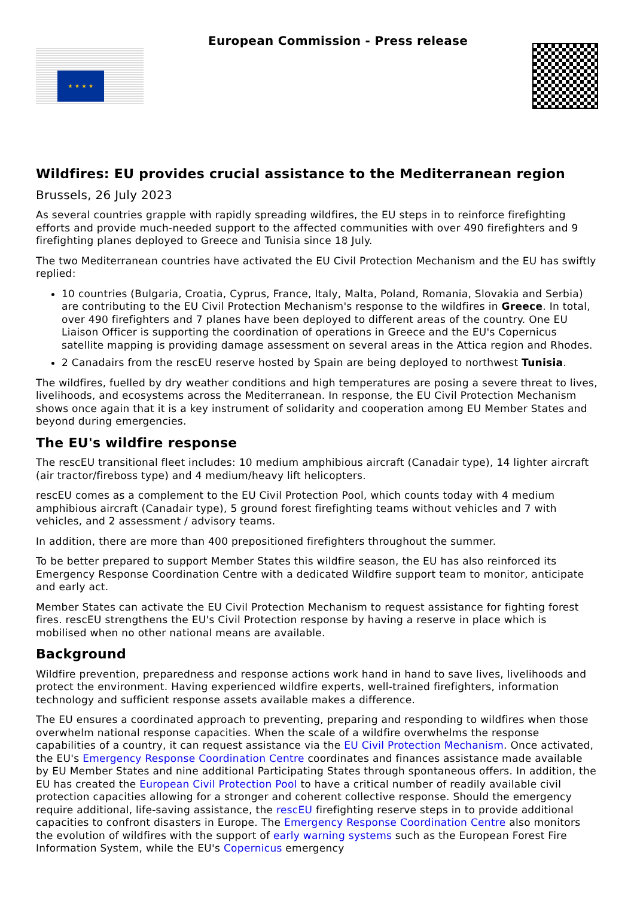★ ★ ★ ★
European Commission - Press release
Wildfires: EU provides crucial assistance to the Mediterranean region
Brussels, 26 July 2023
As several countries grapple with rapidly spreading wildfires, the EU steps in to reinforce firefighting efforts and provide much-needed support to the affected communities with over 490 firefighters and 9 firefighting planes deployed to Greece and Tunisia since 18 July.
The two Mediterranean countries have activated the EU Civil Protection Mechanism and the EU has swiftly replied:
10 countries (Bulgaria, Croatia, Cyprus, France, Italy, Malta, Poland, Romania, Slovakia and Serbia) are contributing to the EU Civil Protection Mechanism's response to the wildfires in Greece. In total, over 490 firefighters and 7 planes have been deployed to different areas of the country. One EU Liaison Officer is supporting the coordination of operations in Greece and the EU's Copernicus satellite mapping is providing damage assessment on several areas in the Attica region and Rhodes.
2 Canadairs from the rescEU reserve hosted by Spain are being deployed to northwest Tunisia.
The wildfires, fuelled by dry weather conditions and high temperatures are posing a severe threat to lives, livelihoods, and ecosystems across the Mediterranean. In response, the EU Civil Protection Mechanism shows once again that it is a key instrument of solidarity and cooperation among EU Member States and beyond during emergencies.
The EU's wildfire response
The rescEU transitional fleet includes: 10 medium amphibious aircraft (Canadair type), 14 lighter aircraft (air tractor/fireboss type) and 4 medium/heavy lift helicopters.
rescEU comes as a complement to the EU Civil Protection Pool, which counts today with 4 medium amphibious aircraft (Canadair type), 5 ground forest firefighting teams without vehicles and 7 with vehicles, and 2 assessment / advisory teams.
In addition, there are more than 400 prepositioned firefighters throughout the summer.
To be better prepared to support Member States this wildfire season, the EU has also reinforced its Emergency Response Coordination Centre with a dedicated Wildfire support team to monitor, anticipate and early act.
Member States can activate the EU Civil Protection Mechanism to request assistance for fighting forest fires. rescEU strengthens the EU's Civil Protection response by having a reserve in place which is mobilised when no other national means are available.
Background
Wildfire prevention, preparedness and response actions work hand in hand to save lives, livelihoods and protect the environment. Having experienced wildfire experts, well-trained firefighters, information technology and sufficient response assets available makes a difference.
The EU ensures a coordinated approach to preventing, preparing and responding to wildfires when those overwhelm national response capacities. When the scale of a wildfire overwhelms the response capabilities of a country, it can request assistance via the EU Civil Protection Mechanism. Once activated, the EU's Emergency Response Coordination Centre coordinates and finances assistance made available by EU Member States and nine additional Participating States through spontaneous offers. In addition, the EU has created the European Civil Protection Pool to have a critical number of readily available civil protection capacities allowing for a stronger and coherent collective response. Should the emergency require additional, life-saving assistance, the rescEU firefighting reserve steps in to provide additional capacities to confront disasters in Europe. The Emergency Response Coordination Centre also monitors the evolution of wildfires with the support of early warning systems such as the European Forest Fire Information System, while the EU's Copernicus emergency